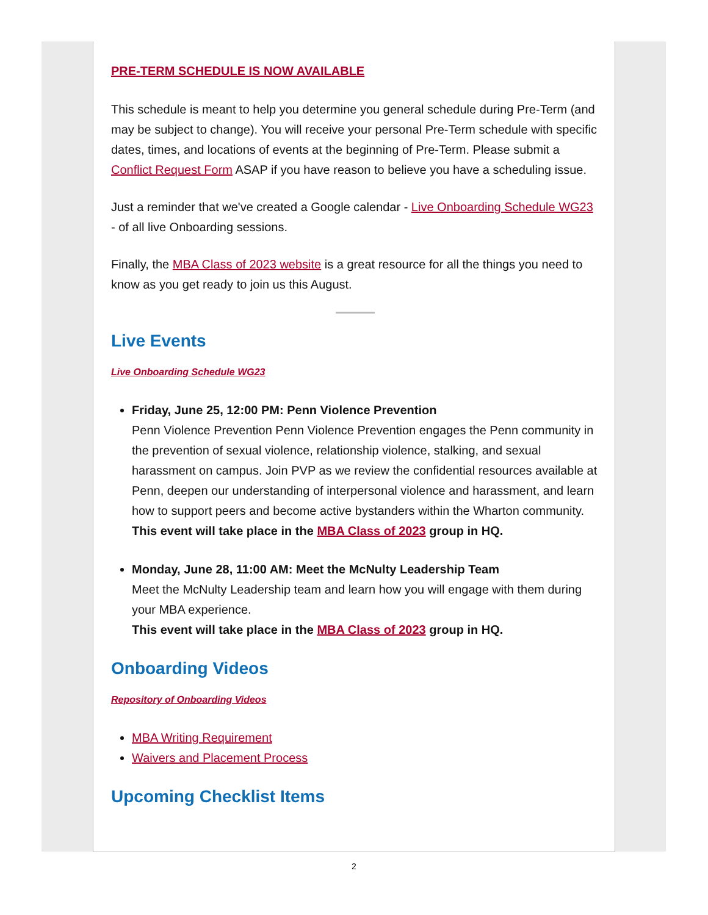PRE-TERM SCHEDULE IS NOW AVAILABLE
This schedule is meant to help you determine you general schedule during Pre-Term (and may be subject to change). You will receive your personal Pre-Term schedule with specific dates, times, and locations of events at the beginning of Pre-Term. Please submit a Conflict Request Form ASAP if you have reason to believe you have a scheduling issue.
Just a reminder that we've created a Google calendar - Live Onboarding Schedule WG23 - of all live Onboarding sessions.
Finally, the MBA Class of 2023 website is a great resource for all the things you need to know as you get ready to join us this August.
Live Events
Live Onboarding Schedule WG23
Friday, June 25, 12:00 PM: Penn Violence Prevention
Penn Violence Prevention Penn Violence Prevention engages the Penn community in the prevention of sexual violence, relationship violence, stalking, and sexual harassment on campus. Join PVP as we review the confidential resources available at Penn, deepen our understanding of interpersonal violence and harassment, and learn how to support peers and become active bystanders within the Wharton community.
This event will take place in the MBA Class of 2023 group in HQ.
Monday, June 28, 11:00 AM: Meet the McNulty Leadership Team
Meet the McNulty Leadership team and learn how you will engage with them during your MBA experience.
This event will take place in the MBA Class of 2023 group in HQ.
Onboarding Videos
Repository of Onboarding Videos
MBA Writing Requirement
Waivers and Placement Process
Upcoming Checklist Items
2